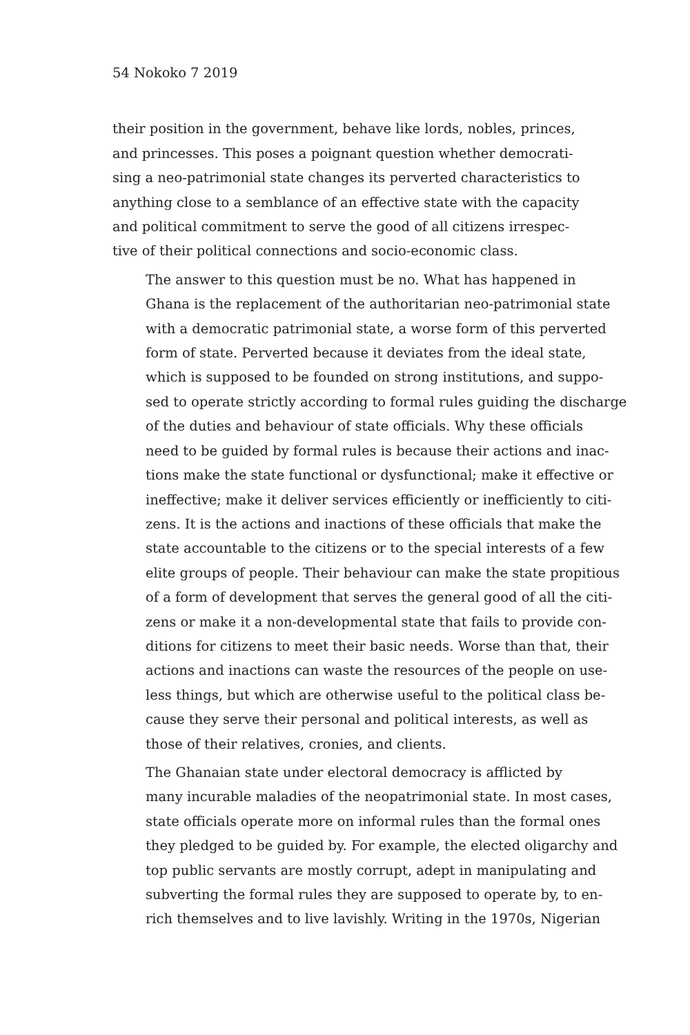54 Nokoko 7 2019
their position in the government, behave like lords, nobles, princes,
and princesses. This poses a poignant question whether democrati-
sing a neo-patrimonial state changes its perverted characteristics to
anything close to a semblance of an effective state with the capacity
and political commitment to serve the good of all citizens irrespec-
tive of their political connections and socio-economic class.
The answer to this question must be no. What has happened in
Ghana is the replacement of the authoritarian neo-patrimonial state
with a democratic patrimonial state, a worse form of this perverted
form of state. Perverted because it deviates from the ideal state,
which is supposed to be founded on strong institutions, and suppo-
sed to operate strictly according to formal rules guiding the discharge
of the duties and behaviour of state officials. Why these officials
need to be guided by formal rules is because their actions and inac-
tions make the state functional or dysfunctional; make it effective or
ineffective; make it deliver services efficiently or inefficiently to citi-
zens. It is the actions and inactions of these officials that make the
state accountable to the citizens or to the special interests of a few
elite groups of people. Their behaviour can make the state propitious
of a form of development that serves the general good of all the citi-
zens or make it a non-developmental state that fails to provide con-
ditions for citizens to meet their basic needs. Worse than that, their
actions and inactions can waste the resources of the people on use-
less things, but which are otherwise useful to the political class be-
cause they serve their personal and political interests, as well as
those of their relatives, cronies, and clients.
The Ghanaian state under electoral democracy is afflicted by
many incurable maladies of the neopatrimonial state. In most cases,
state officials operate more on informal rules than the formal ones
they pledged to be guided by. For example, the elected oligarchy and
top public servants are mostly corrupt, adept in manipulating and
subverting the formal rules they are supposed to operate by, to en-
rich themselves and to live lavishly. Writing in the 1970s, Nigerian